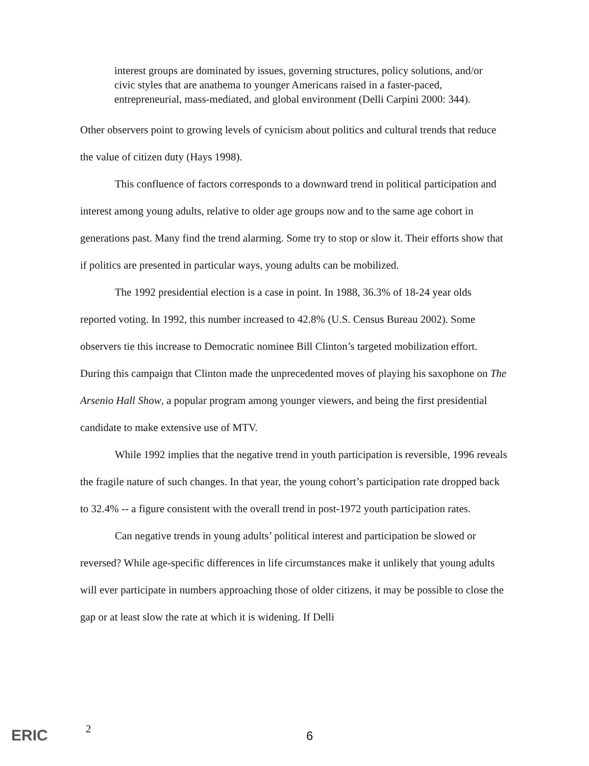interest groups are dominated by issues, governing structures, policy solutions, and/or civic styles that are anathema to younger Americans raised in a faster-paced, entrepreneurial, mass-mediated, and global environment (Delli Carpini 2000: 344).
Other observers point to growing levels of cynicism about politics and cultural trends that reduce the value of citizen duty (Hays 1998).
This confluence of factors corresponds to a downward trend in political participation and interest among young adults, relative to older age groups now and to the same age cohort in generations past. Many find the trend alarming. Some try to stop or slow it. Their efforts show that if politics are presented in particular ways, young adults can be mobilized.
The 1992 presidential election is a case in point. In 1988, 36.3% of 18-24 year olds reported voting. In 1992, this number increased to 42.8% (U.S. Census Bureau 2002). Some observers tie this increase to Democratic nominee Bill Clinton’s targeted mobilization effort. During this campaign that Clinton made the unprecedented moves of playing his saxophone on The Arsenio Hall Show, a popular program among younger viewers, and being the first presidential candidate to make extensive use of MTV.
While 1992 implies that the negative trend in youth participation is reversible, 1996 reveals the fragile nature of such changes. In that year, the young cohort’s participation rate dropped back to 32.4% -- a figure consistent with the overall trend in post-1972 youth participation rates.
Can negative trends in young adults’ political interest and participation be slowed or reversed? While age-specific differences in life circumstances make it unlikely that young adults will ever participate in numbers approaching those of older citizens, it may be possible to close the gap or at least slow the rate at which it is widening. If Delli
ERIC 2 6